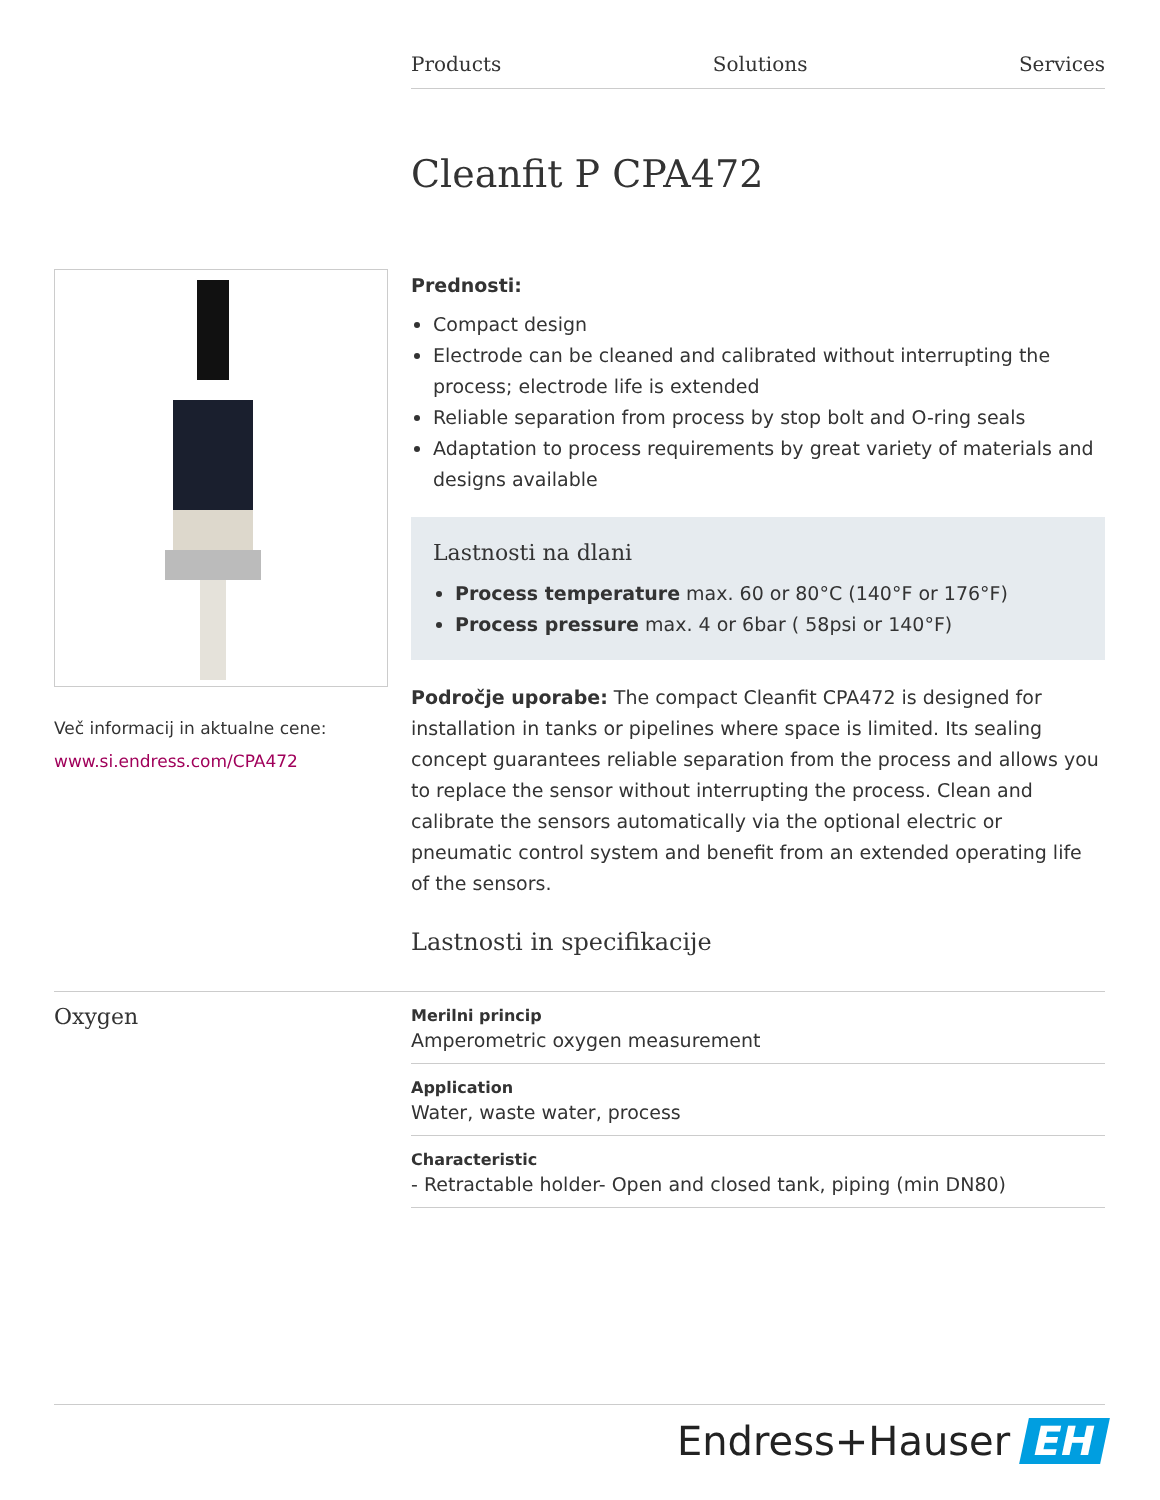Products Solutions Services
Cleanfit P CPA472
Več informacij in aktualne cene:
www.si.endress.com/CPA472
Prednosti:
Compact design
Electrode can be cleaned and calibrated without interrupting the process; electrode life is extended
Reliable separation from process by stop bolt and O-ring seals
Adaptation to process requirements by great variety of materials and designs available
Lastnosti na dlani
Process temperature max. 60 or 80°C (140°F or 176°F)
Process pressure max. 4 or 6bar ( 58psi or 140°F)
Področje uporabe: The compact Cleanfit CPA472 is designed for installation in tanks or pipelines where space is limited. Its sealing concept guarantees reliable separation from the process and allows you to replace the sensor without interrupting the process. Clean and calibrate the sensors automatically via the optional electric or pneumatic control system and benefit from an extended operating life of the sensors.
Lastnosti in specifikacije
Oxygen
Merilni princip
Amperometric oxygen measurement
Application
Water, waste water, process
Characteristic
- Retractable holder- Open and closed tank, piping (min DN80)
Endress+Hauser EH